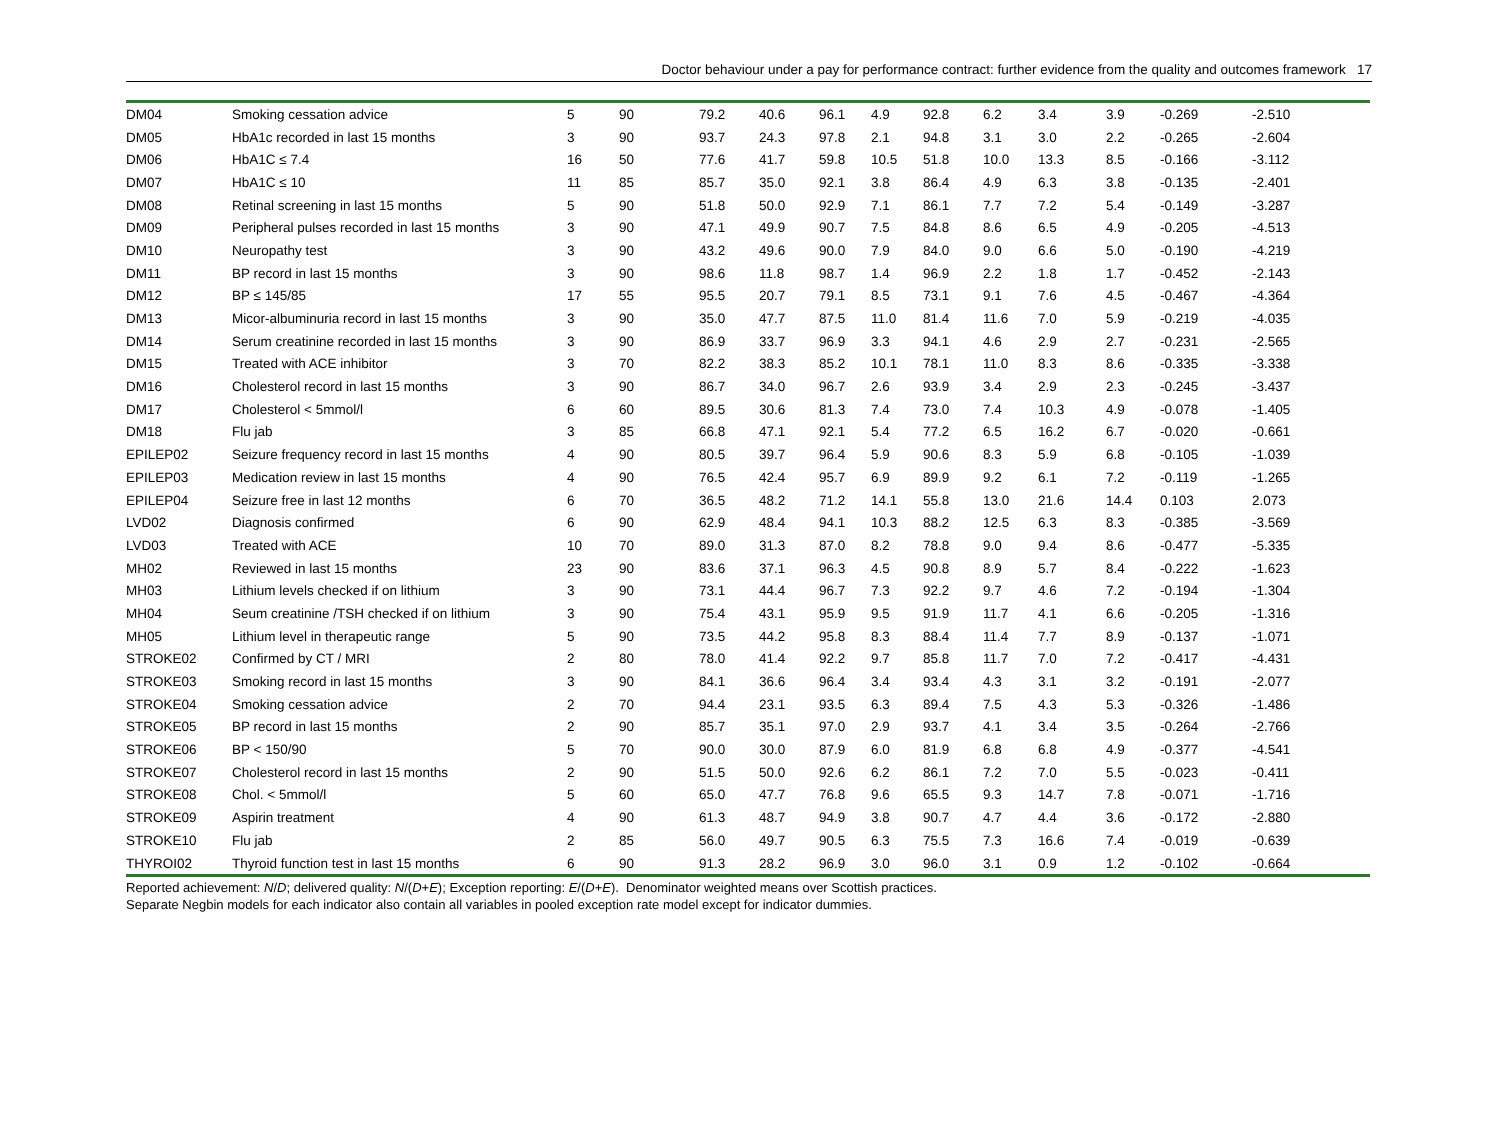Doctor behaviour under a pay for performance contract: further evidence from the quality and outcomes framework 17
| DM04 | Smoking cessation advice | 5 | 90 | 79.2 | 40.6 | 96.1 | 4.9 | 92.8 | 6.2 | 3.4 | 3.9 | -0.269 | -2.510 |
| DM05 | HbA1c recorded in last 15 months | 3 | 90 | 93.7 | 24.3 | 97.8 | 2.1 | 94.8 | 3.1 | 3.0 | 2.2 | -0.265 | -2.604 |
| DM06 | HbA1C ≤ 7.4 | 16 | 50 | 77.6 | 41.7 | 59.8 | 10.5 | 51.8 | 10.0 | 13.3 | 8.5 | -0.166 | -3.112 |
| DM07 | HbA1C ≤ 10 | 11 | 85 | 85.7 | 35.0 | 92.1 | 3.8 | 86.4 | 4.9 | 6.3 | 3.8 | -0.135 | -2.401 |
| DM08 | Retinal screening in last 15 months | 5 | 90 | 51.8 | 50.0 | 92.9 | 7.1 | 86.1 | 7.7 | 7.2 | 5.4 | -0.149 | -3.287 |
| DM09 | Peripheral pulses recorded in last 15 months | 3 | 90 | 47.1 | 49.9 | 90.7 | 7.5 | 84.8 | 8.6 | 6.5 | 4.9 | -0.205 | -4.513 |
| DM10 | Neuropathy test | 3 | 90 | 43.2 | 49.6 | 90.0 | 7.9 | 84.0 | 9.0 | 6.6 | 5.0 | -0.190 | -4.219 |
| DM11 | BP record in last 15 months | 3 | 90 | 98.6 | 11.8 | 98.7 | 1.4 | 96.9 | 2.2 | 1.8 | 1.7 | -0.452 | -2.143 |
| DM12 | BP ≤ 145/85 | 17 | 55 | 95.5 | 20.7 | 79.1 | 8.5 | 73.1 | 9.1 | 7.6 | 4.5 | -0.467 | -4.364 |
| DM13 | Micor-albuminuria record in last 15 months | 3 | 90 | 35.0 | 47.7 | 87.5 | 11.0 | 81.4 | 11.6 | 7.0 | 5.9 | -0.219 | -4.035 |
| DM14 | Serum creatinine recorded in last 15 months | 3 | 90 | 86.9 | 33.7 | 96.9 | 3.3 | 94.1 | 4.6 | 2.9 | 2.7 | -0.231 | -2.565 |
| DM15 | Treated with ACE inhibitor | 3 | 70 | 82.2 | 38.3 | 85.2 | 10.1 | 78.1 | 11.0 | 8.3 | 8.6 | -0.335 | -3.338 |
| DM16 | Cholesterol record in last 15 months | 3 | 90 | 86.7 | 34.0 | 96.7 | 2.6 | 93.9 | 3.4 | 2.9 | 2.3 | -0.245 | -3.437 |
| DM17 | Cholesterol < 5mmol/l | 6 | 60 | 89.5 | 30.6 | 81.3 | 7.4 | 73.0 | 7.4 | 10.3 | 4.9 | -0.078 | -1.405 |
| DM18 | Flu jab | 3 | 85 | 66.8 | 47.1 | 92.1 | 5.4 | 77.2 | 6.5 | 16.2 | 6.7 | -0.020 | -0.661 |
| EPILEP02 | Seizure frequency record in last 15 months | 4 | 90 | 80.5 | 39.7 | 96.4 | 5.9 | 90.6 | 8.3 | 5.9 | 6.8 | -0.105 | -1.039 |
| EPILEP03 | Medication review in last 15 months | 4 | 90 | 76.5 | 42.4 | 95.7 | 6.9 | 89.9 | 9.2 | 6.1 | 7.2 | -0.119 | -1.265 |
| EPILEP04 | Seizure free in last 12 months | 6 | 70 | 36.5 | 48.2 | 71.2 | 14.1 | 55.8 | 13.0 | 21.6 | 14.4 | 0.103 | 2.073 |
| LVD02 | Diagnosis confirmed | 6 | 90 | 62.9 | 48.4 | 94.1 | 10.3 | 88.2 | 12.5 | 6.3 | 8.3 | -0.385 | -3.569 |
| LVD03 | Treated with ACE | 10 | 70 | 89.0 | 31.3 | 87.0 | 8.2 | 78.8 | 9.0 | 9.4 | 8.6 | -0.477 | -5.335 |
| MH02 | Reviewed in last 15 months | 23 | 90 | 83.6 | 37.1 | 96.3 | 4.5 | 90.8 | 8.9 | 5.7 | 8.4 | -0.222 | -1.623 |
| MH03 | Lithium levels checked if on lithium | 3 | 90 | 73.1 | 44.4 | 96.7 | 7.3 | 92.2 | 9.7 | 4.6 | 7.2 | -0.194 | -1.304 |
| MH04 | Seum creatinine /TSH checked if on lithium | 3 | 90 | 75.4 | 43.1 | 95.9 | 9.5 | 91.9 | 11.7 | 4.1 | 6.6 | -0.205 | -1.316 |
| MH05 | Lithium level in therapeutic range | 5 | 90 | 73.5 | 44.2 | 95.8 | 8.3 | 88.4 | 11.4 | 7.7 | 8.9 | -0.137 | -1.071 |
| STROKE02 | Confirmed by CT / MRI | 2 | 80 | 78.0 | 41.4 | 92.2 | 9.7 | 85.8 | 11.7 | 7.0 | 7.2 | -0.417 | -4.431 |
| STROKE03 | Smoking record in last 15 months | 3 | 90 | 84.1 | 36.6 | 96.4 | 3.4 | 93.4 | 4.3 | 3.1 | 3.2 | -0.191 | -2.077 |
| STROKE04 | Smoking cessation advice | 2 | 70 | 94.4 | 23.1 | 93.5 | 6.3 | 89.4 | 7.5 | 4.3 | 5.3 | -0.326 | -1.486 |
| STROKE05 | BP record in last 15 months | 2 | 90 | 85.7 | 35.1 | 97.0 | 2.9 | 93.7 | 4.1 | 3.4 | 3.5 | -0.264 | -2.766 |
| STROKE06 | BP < 150/90 | 5 | 70 | 90.0 | 30.0 | 87.9 | 6.0 | 81.9 | 6.8 | 6.8 | 4.9 | -0.377 | -4.541 |
| STROKE07 | Cholesterol record in last 15 months | 2 | 90 | 51.5 | 50.0 | 92.6 | 6.2 | 86.1 | 7.2 | 7.0 | 5.5 | -0.023 | -0.411 |
| STROKE08 | Chol. < 5mmol/l | 5 | 60 | 65.0 | 47.7 | 76.8 | 9.6 | 65.5 | 9.3 | 14.7 | 7.8 | -0.071 | -1.716 |
| STROKE09 | Aspirin treatment | 4 | 90 | 61.3 | 48.7 | 94.9 | 3.8 | 90.7 | 4.7 | 4.4 | 3.6 | -0.172 | -2.880 |
| STROKE10 | Flu jab | 2 | 85 | 56.0 | 49.7 | 90.5 | 6.3 | 75.5 | 7.3 | 16.6 | 7.4 | -0.019 | -0.639 |
| THYROI02 | Thyroid function test in last 15 months | 6 | 90 | 91.3 | 28.2 | 96.9 | 3.0 | 96.0 | 3.1 | 0.9 | 1.2 | -0.102 | -0.664 |
Reported achievement: N/D; delivered quality: N/(D+E); Exception reporting: E/(D+E). Denominator weighted means over Scottish practices.
Separate Negbin models for each indicator also contain all variables in pooled exception rate model except for indicator dummies.